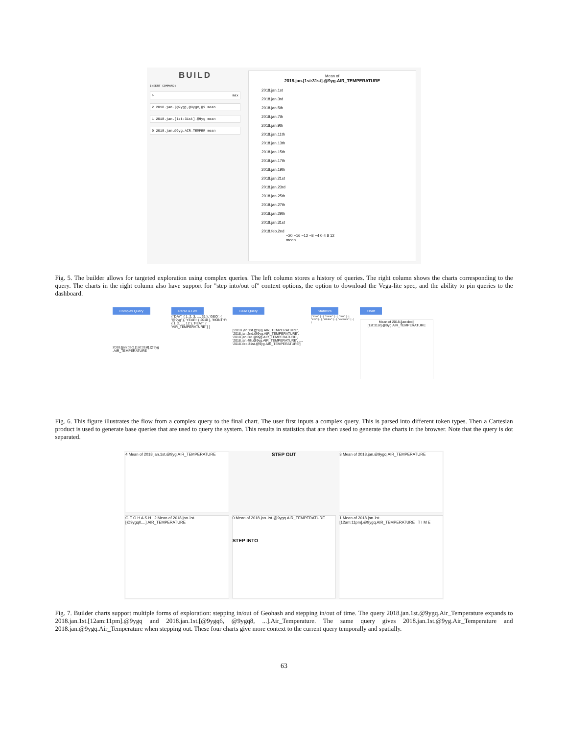BUILD
INSERT COMMAND:
> max
2 2018.jan.[@9ygj,@9ygm,@9 mean
1 2018.jan.[1st:31st].@9yg mean
0 2018.jan.@9yg.AIR_TEMPER mean
Mean of
2018.jan.[1st:31st].@9yg.AIR_TEMPERATURE
2018.jan.1st
2018.jan.3rd
2018.jan.5th
2018.jan.7th
2018.jan.9th
2018.jan.11th
2018.jan.13th
2018.jan.15th
2018.jan.17th
2018.jan.19th
2018.jan.21st
2018.jan.23rd
2018.jan.25th
2018.jan.27th
2018.jan.29th
2018.jan.31st
2018.feb.2nd
−20 −16 −12 −8 −4 0 4 8 12
mean
Fig. 5. The builder allows for targeted exploration using complex queries. The left column stores a history of queries. The right column shows the charts corresponding to the query. The charts in the right column also have support for "step into/out of" context options, the option to download the Vega-lite spec, and the ability to pin queries to the dashboard.
Complex Query
2018.[jan:dec].[1st:31st].@9yg .AIR_TEMPERATURE
Parse & Lex
{ 'DAY': { 1, 2, 3, ..., 31 }, 'GEO': { '@9yg' }, 'YEAR': { 2018 }, 'MONTH': { 1, 2, ..., 12 }, 'FEAT': { 'AIR_TEMPERATURE' } }
Base Query
['2018.jan.1st.@9yg.AIR_TEMPERATURE', '2018.jan.2nd.@9yg.AIR_TEMPERATURE', '2018.jan.3rd.@9yg.AIR_TEMPERATURE', '2018.jan.4th.@9yg.AIR_TEMPERATURE', ..., '2018.dec.31st.@9yg.AIR_TEMPERATURE']
Statistics
{ "max": [...], "mean": [...], "min": [...], "size": [...], "stddev": [...], "variance": [...] }
Chart
Mean of 2018.[jan:dec].[1st:31st].@9yg.AIR_TEMPERATURE
Fig. 6. This figure illustrates the flow from a complex query to the final chart. The user first inputs a complex query. This is parsed into different token types. Then a Cartesian product is used to generate base queries that are used to query the system. This results in statistics that are then used to generate the charts in the browser. Note that the query is dot separated.
4 Mean of 2018.jan.1st.@9yg.AIR_TEMPERATURE
STEP OUT
3 Mean of 2018.jan.@9ygq.AIR_TEMPERATURE
G E O H A S H 2 Mean of 2018.jan.1st.[@9ygq0,...].AIR_TEMPERATURE
0 Mean of 2018.jan.1st.@9ygq.AIR_TEMPERATURE
STEP INTO
1 Mean of 2018.jan.1st.[12am:11pm].@9ygq.AIR_TEMPERATURE T I M E
Fig. 7. Builder charts support multiple forms of exploration: stepping in/out of Geohash and stepping in/out of time. The query 2018.jan.1st.@9ygq.Air_Temperature expands to 2018.jan.1st.[12am:11pm].@9ygq and 2018.jan.1st.[@9ygq6, @9ygq8, ...].Air_Temperature. The same query gives 2018.jan.1st.@9yg.Air_Temperature and 2018.jan.@9ygq.Air_Temperature when stepping out. These four charts give more context to the current query temporally and spatially.
63